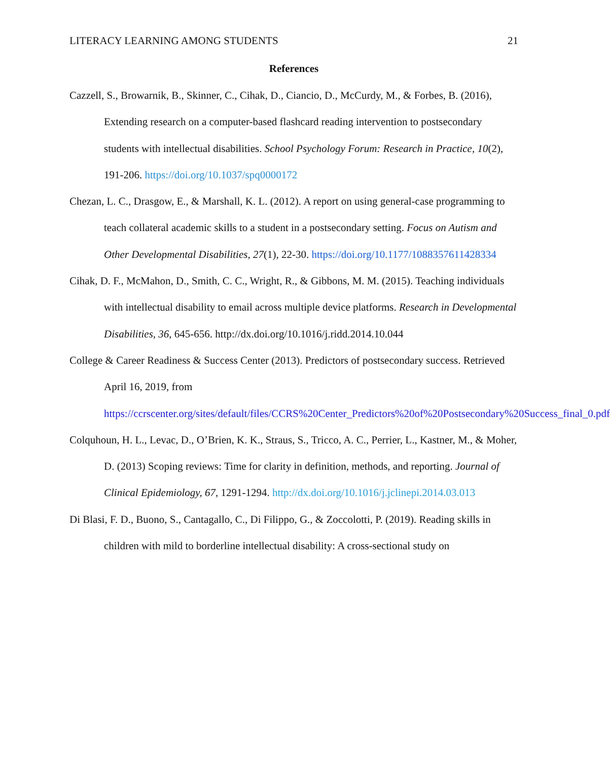LITERACY LEARNING AMONG STUDENTS 21
References
Cazzell, S., Browarnik, B., Skinner, C., Cihak, D., Ciancio, D., McCurdy, M., & Forbes, B. (2016), Extending research on a computer-based flashcard reading intervention to postsecondary students with intellectual disabilities. School Psychology Forum: Research in Practice, 10(2), 191-206. https://doi.org/10.1037/spq0000172
Chezan, L. C., Drasgow, E., & Marshall, K. L. (2012). A report on using general-case programming to teach collateral academic skills to a student in a postsecondary setting. Focus on Autism and Other Developmental Disabilities, 27(1), 22-30. https://doi.org/10.1177/1088357611428334
Cihak, D. F., McMahon, D., Smith, C. C., Wright, R., & Gibbons, M. M. (2015). Teaching individuals with intellectual disability to email across multiple device platforms. Research in Developmental Disabilities, 36, 645-656. http://dx.doi.org/10.1016/j.ridd.2014.10.044
College & Career Readiness & Success Center (2013). Predictors of postsecondary success. Retrieved April 16, 2019, from https://ccrscenter.org/sites/default/files/CCRS%20Center_Predictors%20of%20Postsecondary%20Success_final_0.pdf
Colquhoun, H. L., Levac, D., O’Brien, K. K., Straus, S., Tricco, A. C., Perrier, L., Kastner, M., & Moher, D. (2013) Scoping reviews: Time for clarity in definition, methods, and reporting. Journal of Clinical Epidemiology, 67, 1291-1294. http://dx.doi.org/10.1016/j.jclinepi.2014.03.013
Di Blasi, F. D., Buono, S., Cantagallo, C., Di Filippo, G., & Zoccolotti, P. (2019). Reading skills in children with mild to borderline intellectual disability: A cross-sectional study on